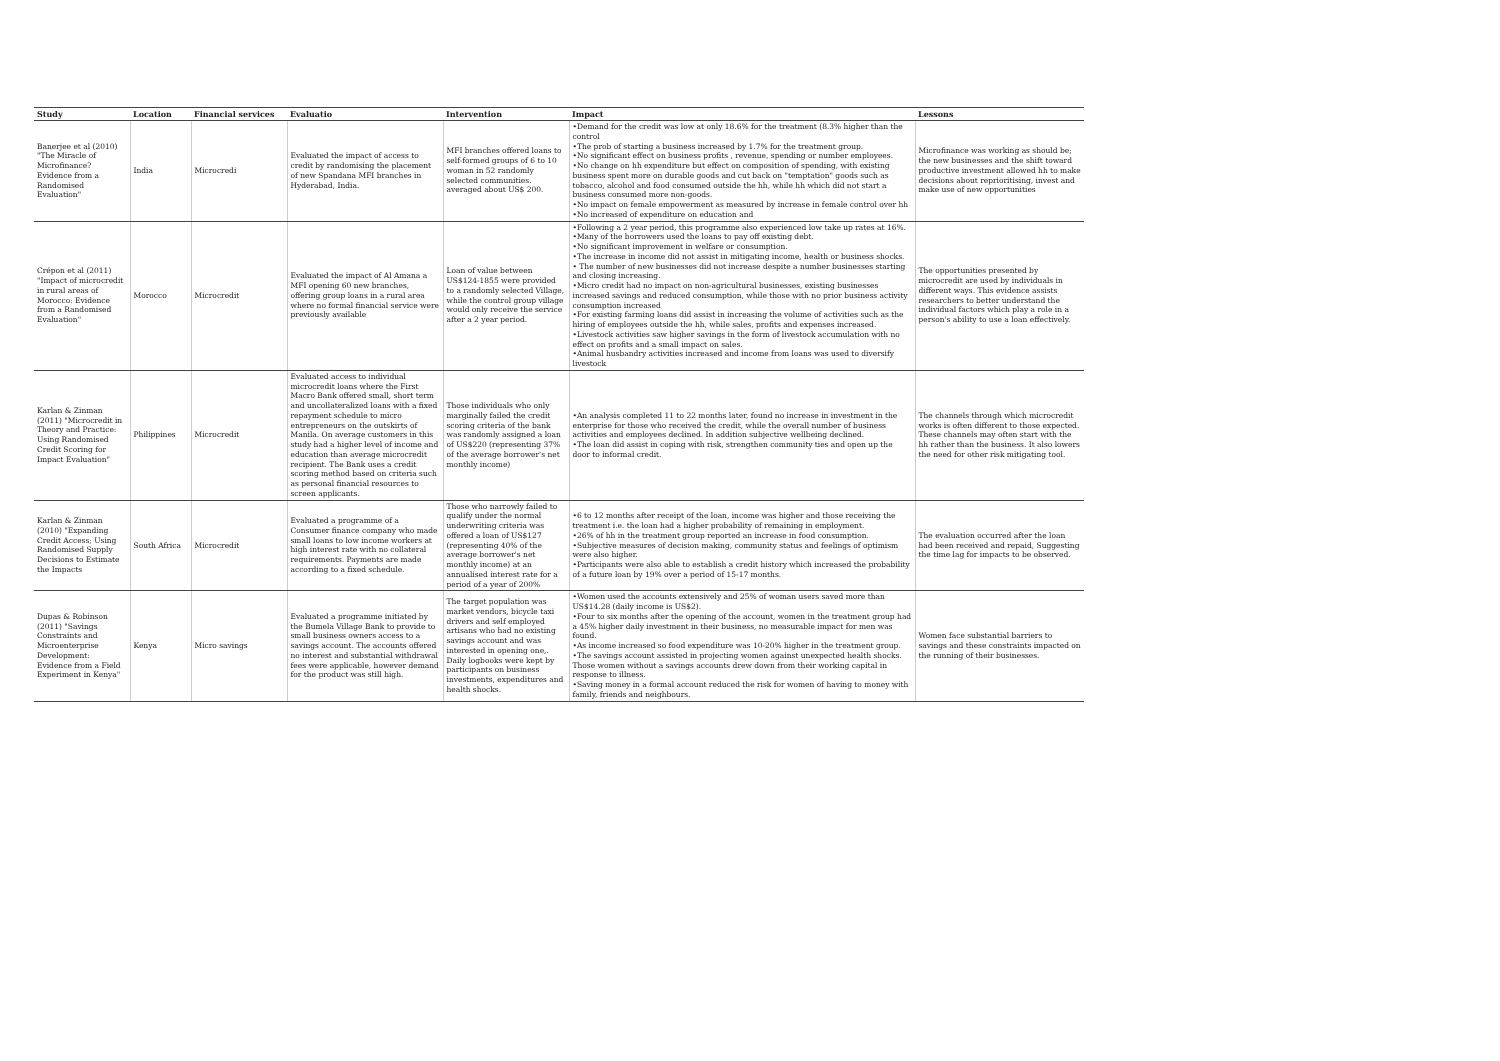| Study | Location | Financial services | Evaluatio | Intervention | Impact | Lessons |
| --- | --- | --- | --- | --- | --- | --- |
| Banerjee et al (2010) "The Miracle of Microfinance? Evidence from a Randomised Evaluation" | India | Microcredi | Evaluated the impact of access to credit by randomising the placement of new Spandana MFI branches in Hyderabad, India. | MFI branches offered loans to self-formed groups of 6 to 10 woman in 52 randomly selected communities. averaged about US$ 200. | •Demand for the credit was low at only 18.6% for the treatment (8.3% higher than the control •The prob of starting a business increased by 1.7% for the treatment group. •No significant effect on business profits , revenue, spending or number employees. •No change on hh expenditure but effect on composition of spending, with existing business spent more on durable goods and cut back on "temptation" goods such as tobacco, alcohol and food consumed outside the hh, while hh which did not start a business consumed more non-goods. •No impact on female empowerment as measured by increase in female control over hh •No increased of expenditure on education and | Microfinance was working as should be; the new businesses and the shift toward productive investment allowed hh to make decisions about reprioritising, invest and make use of new opportunities |
| Crépon et al (2011) "Impact of microcredit in rural areas of Morocco: Evidence from a Randomised Evaluation" | Morocco | Microcredit | Evaluated the impact of Al Amana a MFI opening 60 new branches, offering group loans in a rural area where no formal financial service were previously available | Loan of value between US$124-1855 were provided to a randomly selected Village, while the control group village would only receive the service after a 2 year period. | •Following a 2 year period, this programme also experienced low take up rates at 16%. •Many of the borrowers used the loans to pay off existing debt. •No significant improvement in welfare or consumption. •The increase in income did not assist in mitigating income, health or business shocks. • The number of new businesses did not increase despite a number businesses starting and closing increasing. •Micro credit had no impact on non-agricultural businesses, existing businesses increased savings and reduced consumption, while those with no prior business activity consumption increased •For existing farming loans did assist in increasing the volume of activities such as the hiring of employees outside the hh, while sales, profits and expenses increased. •Livestock activities saw higher savings in the form of livestock accumulation with no effect on profits and a small impact on sales. •Animal husbandry activities increased and income from loans was used to diversify livestock | The opportunities presented by microcredit are used by individuals in different ways. This evidence assists researchers to better understand the individual factors which play a role in a person's ability to use a loan effectively. |
| Karlan & Zinman (2011) "Microcredit in Theory and Practice: Using Randomised Credit Scoring for Impact Evaluation" | Philippines | Microcredit | Evaluated access to individual microcredit loans where the First Macro Bank offered small, short term and uncollateralized loans with a fixed repayment schedule to micro entrepreneurs on the outskirts of Manila. On average customers in this study had a higher level of income and education than average microcredit recipient. The Bank uses a credit scoring method based on criteria such as personal financial resources to screen applicants. | Those individuals who only marginally failed the credit scoring criteria of the bank was randomly assigned a loan of US$220 (representing 37% of the average borrower's net monthly income) | •An analysis completed 11 to 22 months later, found no increase in investment in the enterprise for those who received the credit, while the overall number of business activities and employees declined. In addition subjective wellbeing declined. •The loan did assist in coping with risk, strengthen community ties and open up the door to informal credit. | The channels through which microcredit works is often different to those expected. These channels may often start with the hh rather than the business. It also lowers the need for other risk mitigating tool. |
| Karlan & Zinman (2010) "Expanding Credit Access; Using Randomised Supply Decisions to Estimate the Impacts | South Africa | Microcredit | Evaluated a programme of a Consumer finance company who made small loans to low income workers at high interest rate with no collateral requirements. Payments are made according to a fixed schedule. | Those who narrowly failed to qualify under the normal underwriting criteria was offered a loan of US$127 (representing 40% of the average borrower's net monthly income) at an annualised interest rate for a period of a year of 200% | •6 to 12 months after receipt of the loan, income was higher and those receiving the treatment i.e. the loan had a higher probability of remaining in employment. •26% of hh in the treatment group reported an increase in food consumption. •Subjective measures of decision making, community status and feelings of optimism were also higher. •Participants were also able to establish a credit history which increased the probability of a future loan by 19% over a period of 15-17 months. | The evaluation occurred after the loan had been received and repaid, Suggesting the time lag for impacts to be observed. |
| Dupas & Robinson (2011) "Savings Constraints and Microenterprise Development: Evidence from a Field Experiment in Kenya" | Kenya | Micro savings | Evaluated a programme initiated by the Bumela Village Bank to provide to small business owners access to a savings account. The accounts offered no interest and substantial withdrawal fees were applicable, however demand for the product was still high. | The target population was market vendors, bicycle taxi drivers and self employed artisans who had no existing savings account and was interested in opening one,. Daily logbooks were kept by participants on business investments, expenditures and health shocks. | •Women used the accounts extensively and 25% of woman users saved more than US$14.28 (daily income is US$2). •Four to six months after the opening of the account, women in the treatment group had a 45% higher daily investment in their business, no measurable impact for men was found. •As income increased so food expenditure was 10-20% higher in the treatment group. •The savings account assisted in projecting women against unexpected health shocks. Those women without a savings accounts drew down from their working capital in response to illness. •Saving money in a formal account reduced the risk for women of having to money with family, friends and neighbours. | Women face substantial barriers to savings and these constraints impacted on the running of their businesses. |